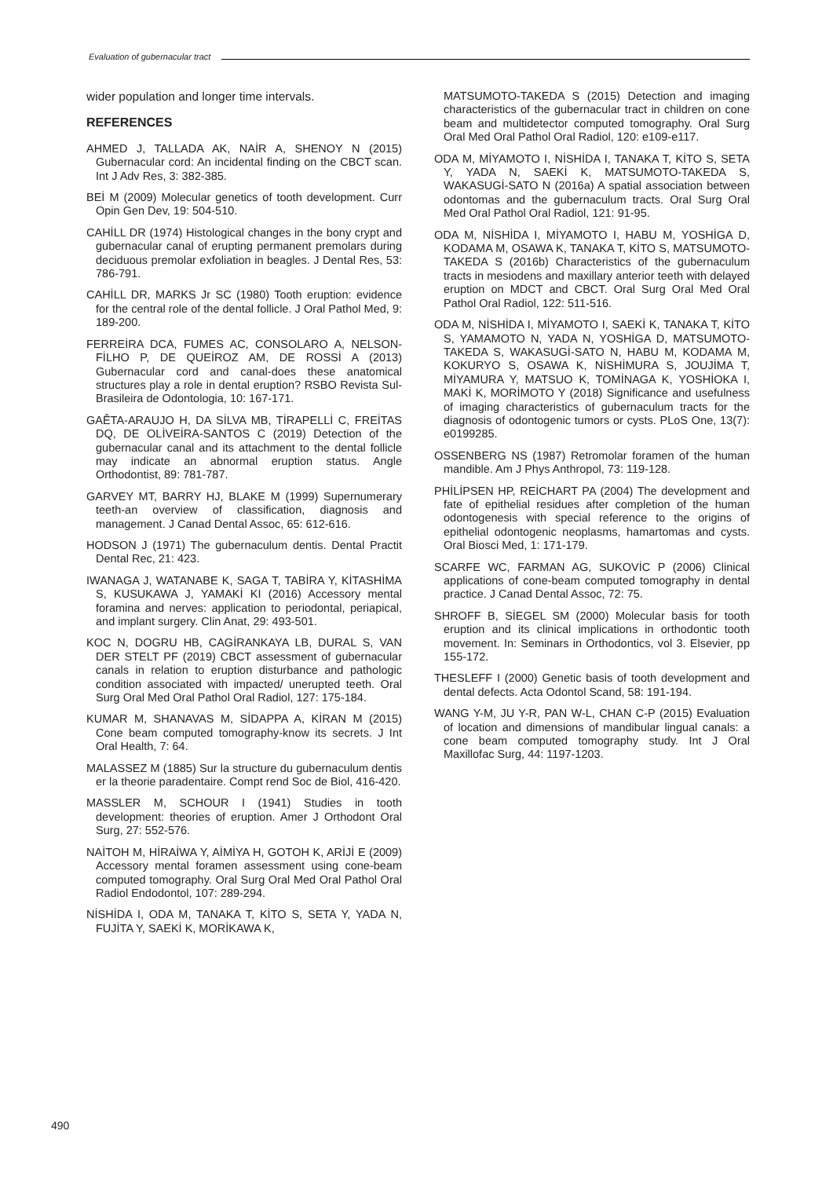Evaluation of gubernacular tract
wider population and longer time intervals.
REFERENCES
AHMED J, TALLADA AK, NAİR A, SHENOY N (2015) Gubernacular cord: An incidental finding on the CBCT scan. Int J Adv Res, 3: 382-385.
BEİ M (2009) Molecular genetics of tooth development. Curr Opin Gen Dev, 19: 504-510.
CAHİLL DR (1974) Histological changes in the bony crypt and gubernacular canal of erupting permanent premolars during deciduous premolar exfoliation in beagles. J Dental Res, 53: 786-791.
CAHİLL DR, MARKS Jr SC (1980) Tooth eruption: evidence for the central role of the dental follicle. J Oral Pathol Med, 9: 189-200.
FERREİRA DCA, FUMES AC, CONSOLARO A, NELSON-FİLHO P, DE QUEİROZ AM, DE ROSSİ A (2013) Gubernacular cord and canal-does these anatomical structures play a role in dental eruption? RSBO Revista Sul-Brasileira de Odontologia, 10: 167-171.
GAÊTA-ARAUJO H, DA SİLVA MB, TİRAPELLİ C, FREİTAS DQ, DE OLİVEİRA-SANTOS C (2019) Detection of the gubernacular canal and its attachment to the dental follicle may indicate an abnormal eruption status. Angle Orthodontist, 89: 781-787.
GARVEY MT, BARRY HJ, BLAKE M (1999) Supernumerary teeth-an overview of classification, diagnosis and management. J Canad Dental Assoc, 65: 612-616.
HODSON J (1971) The gubernaculum dentis. Dental Practit Dental Rec, 21: 423.
IWANAGA J, WATANABE K, SAGA T, TABİRA Y, KİTASHİMA S, KUSUKAWA J, YAMAKİ KI (2016) Accessory mental foramina and nerves: application to periodontal, periapical, and implant surgery. Clin Anat, 29: 493-501.
KOC N, DOGRU HB, CAGİRANKAYA LB, DURAL S, VAN DER STELT PF (2019) CBCT assessment of gubernacular canals in relation to eruption disturbance and pathologic condition associated with impacted/ unerupted teeth. Oral Surg Oral Med Oral Pathol Oral Radiol, 127: 175-184.
KUMAR M, SHANAVAS M, SİDAPPA A, KİRAN M (2015) Cone beam computed tomography-know its secrets. J Int Oral Health, 7: 64.
MALASSEZ M (1885) Sur la structure du gubernaculum dentis er la theorie paradentaire. Compt rend Soc de Biol, 416-420.
MASSLER M, SCHOUR I (1941) Studies in tooth development: theories of eruption. Amer J Orthodont Oral Surg, 27: 552-576.
NAİTOH M, HİRAİWA Y, AİMİYA H, GOTOH K, ARİJİ E (2009) Accessory mental foramen assessment using cone-beam computed tomography. Oral Surg Oral Med Oral Pathol Oral Radiol Endodontol, 107: 289-294.
NİSHİDA I, ODA M, TANAKA T, KİTO S, SETA Y, YADA N, FUJİTA Y, SAEKİ K, MORİKAWA K,
MATSUMOTO-TAKEDA S (2015) Detection and imaging characteristics of the gubernacular tract in children on cone beam and multidetector computed tomography. Oral Surg Oral Med Oral Pathol Oral Radiol, 120: e109-e117.
ODA M, MİYAMOTO I, NİSHİDA I, TANAKA T, KİTO S, SETA Y, YADA N, SAEKİ K, MATSUMOTO-TAKEDA S, WAKASUGİ-SATO N (2016a) A spatial association between odontomas and the gubernaculum tracts. Oral Surg Oral Med Oral Pathol Oral Radiol, 121: 91-95.
ODA M, NİSHİDA I, MİYAMOTO I, HABU M, YOSHİGA D, KODAMA M, OSAWA K, TANAKA T, KİTO S, MATSUMOTO-TAKEDA S (2016b) Characteristics of the gubernaculum tracts in mesiodens and maxillary anterior teeth with delayed eruption on MDCT and CBCT. Oral Surg Oral Med Oral Pathol Oral Radiol, 122: 511-516.
ODA M, NİSHİDA I, MİYAMOTO I, SAEKİ K, TANAKA T, KİTO S, YAMAMOTO N, YADA N, YOSHİGA D, MATSUMOTO-TAKEDA S, WAKASUGİ-SATO N, HABU M, KODAMA M, KOKURYO S, OSAWA K, NİSHİMURA S, JOUJİMA T, MİYAMURA Y, MATSUO K, TOMİNAGA K, YOSHİOKA I, MAKİ K, MORİMOTO Y (2018) Significance and usefulness of imaging characteristics of gubernaculum tracts for the diagnosis of odontogenic tumors or cysts. PLoS One, 13(7): e0199285.
OSSENBERG NS (1987) Retromolar foramen of the human mandible. Am J Phys Anthropol, 73: 119-128.
PHİLİPSEN HP, REİCHART PA (2004) The development and fate of epithelial residues after completion of the human odontogenesis with special reference to the origins of epithelial odontogenic neoplasms, hamartomas and cysts. Oral Biosci Med, 1: 171-179.
SCARFE WC, FARMAN AG, SUKOVİC P (2006) Clinical applications of cone-beam computed tomography in dental practice. J Canad Dental Assoc, 72: 75.
SHROFF B, SİEGEL SM (2000) Molecular basis for tooth eruption and its clinical implications in orthodontic tooth movement. In: Seminars in Orthodontics, vol 3. Elsevier, pp 155-172.
THESLEFF I (2000) Genetic basis of tooth development and dental defects. Acta Odontol Scand, 58: 191-194.
WANG Y-M, JU Y-R, PAN W-L, CHAN C-P (2015) Evaluation of location and dimensions of mandibular lingual canals: a cone beam computed tomography study. Int J Oral Maxillofac Surg, 44: 1197-1203.
490